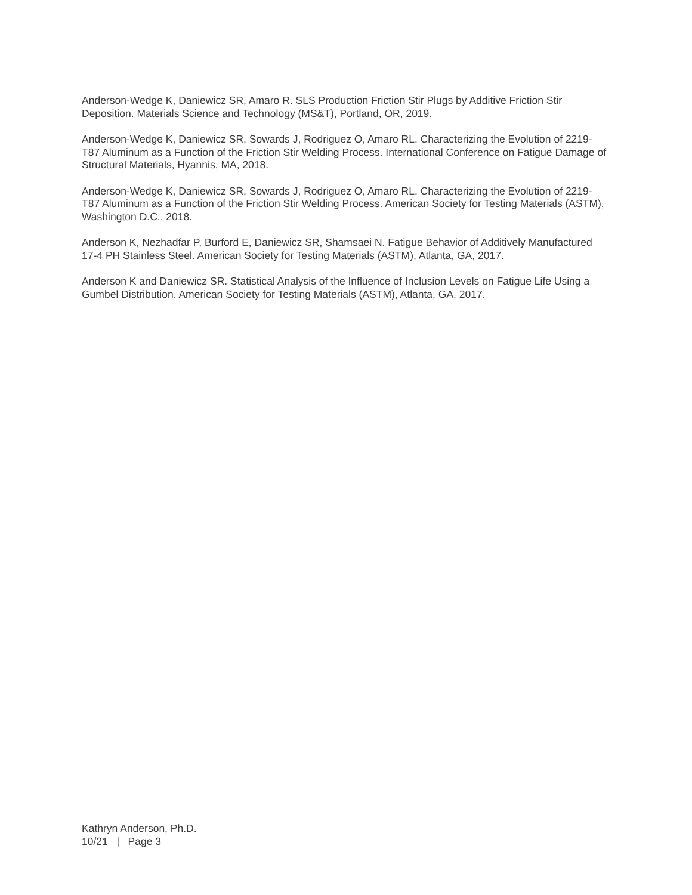Anderson-Wedge K, Daniewicz SR, Amaro R. SLS Production Friction Stir Plugs by Additive Friction Stir Deposition. Materials Science and Technology (MS&T), Portland, OR, 2019.
Anderson-Wedge K, Daniewicz SR, Sowards J, Rodriguez O, Amaro RL. Characterizing the Evolution of 2219-T87 Aluminum as a Function of the Friction Stir Welding Process. International Conference on Fatigue Damage of Structural Materials, Hyannis, MA, 2018.
Anderson-Wedge K, Daniewicz SR, Sowards J, Rodriguez O, Amaro RL. Characterizing the Evolution of 2219-T87 Aluminum as a Function of the Friction Stir Welding Process. American Society for Testing Materials (ASTM), Washington D.C., 2018.
Anderson K, Nezhadfar P, Burford E, Daniewicz SR, Shamsaei N. Fatigue Behavior of Additively Manufactured 17-4 PH Stainless Steel. American Society for Testing Materials (ASTM), Atlanta, GA, 2017.
Anderson K and Daniewicz SR. Statistical Analysis of the Influence of Inclusion Levels on Fatigue Life Using a Gumbel Distribution. American Society for Testing Materials (ASTM), Atlanta, GA, 2017.
Kathryn Anderson, Ph.D.
10/21 | Page 3